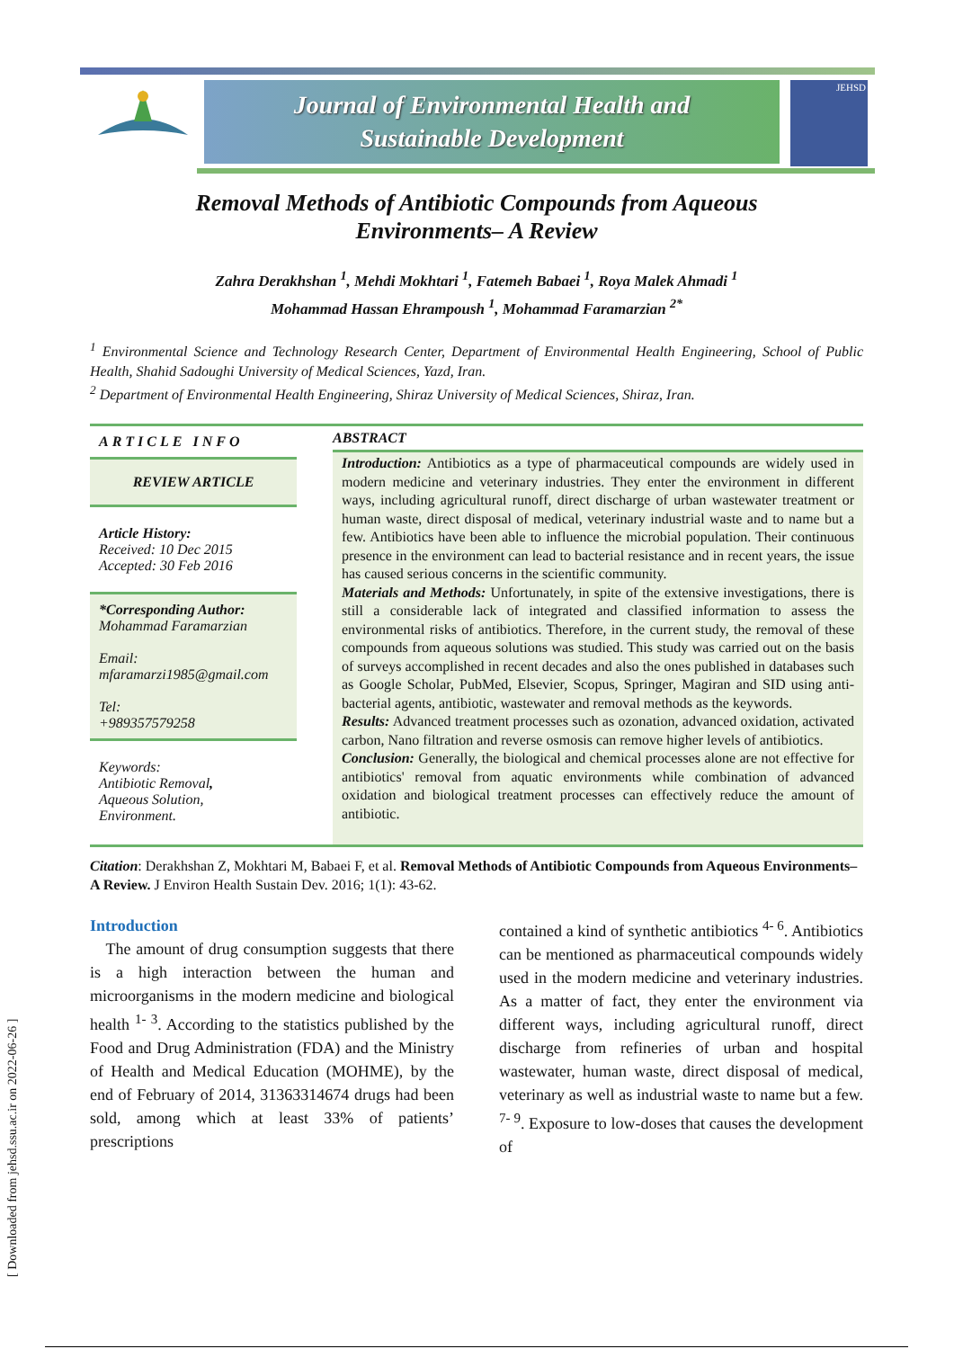Journal of Environmental Health and
Sustainable Development
JEHSD
[ Downloaded from jehsd.ssu.ac.ir on 2022-06-26 ]
Removal Methods of Antibiotic Compounds from Aqueous
Environments– A Review
Zahra Derakhshan <sup>1</sup>, Mehdi Mokhtari <sup>1</sup>, Fatemeh Babaei <sup>1</sup>, Roya Malek Ahmadi <sup>1</sup>
Mohammad Hassan Ehrampoush <sup>1</sup>, Mohammad Faramarzian <sup>2*</sup>
<sup>1</sup> Environmental Science and Technology Research Center, Department of Environmental Health Engineering, School of Public Health, Shahid Sadoughi University of Medical Sciences, Yazd, Iran.
<sup>2</sup> Department of Environmental Health Engineering, Shiraz University of Medical Sciences, Shiraz, Iran.
ARTICLE INFO
REVIEW ARTICLE
Article History:
Received: 10 Dec 2015
Accepted: 30 Feb 2016
*Corresponding Author:
Mohammad Faramarzian
Email:
mfaramarzi1985@gmail.com
Tel:
+989357579258
Keywords:
Antibiotic Removal,
Aqueous Solution,
Environment.
ABSTRACT
Introduction: Antibiotics as a type of pharmaceutical compounds are widely used in modern medicine and veterinary industries. They enter the environment in different ways, including agricultural runoff, direct discharge of urban wastewater treatment or human waste, direct disposal of medical, veterinary industrial waste and to name but a few. Antibiotics have been able to influence the microbial population. Their continuous presence in the environment can lead to bacterial resistance and in recent years, the issue has caused serious concerns in the scientific community.
Materials and Methods: Unfortunately, in spite of the extensive investigations, there is still a considerable lack of integrated and classified information to assess the environmental risks of antibiotics. Therefore, in the current study, the removal of these compounds from aqueous solutions was studied. This study was carried out on the basis of surveys accomplished in recent decades and also the ones published in databases such as Google Scholar, PubMed, Elsevier, Scopus, Springer, Magiran and SID using anti-bacterial agents, antibiotic, wastewater and removal methods as the keywords.
Results: Advanced treatment processes such as ozonation, advanced oxidation, activated carbon, Nano filtration and reverse osmosis can remove higher levels of antibiotics.
Conclusion: Generally, the biological and chemical processes alone are not effective for antibiotics' removal from aquatic environments while combination of advanced oxidation and biological treatment processes can effectively reduce the amount of antibiotic.
Citation: Derakhshan Z, Mokhtari M, Babaei F, et al. Removal Methods of Antibiotic Compounds from Aqueous Environments–A Review. J Environ Health Sustain Dev. 2016; 1(1): 43-62.
Introduction
The amount of drug consumption suggests that there is a high interaction between the human and microorganisms in the modern medicine and biological health <sup>1- 3</sup>. According to the statistics published by the Food and Drug Administration (FDA) and the Ministry of Health and Medical Education (MOHME), by the end of February of 2014, 31363314674 drugs had been sold, among which at least 33% of patients’ prescriptions
contained a kind of synthetic antibiotics <sup>4- 6</sup>. Antibiotics can be mentioned as pharmaceutical compounds widely used in the modern medicine and veterinary industries. As a matter of fact, they enter the environment via different ways, including agricultural runoff, direct discharge from refineries of urban and hospital wastewater, human waste, direct disposal of medical, veterinary as well as industrial waste to name but a few. <sup>7- 9</sup>. Exposure to low-doses that causes the development of